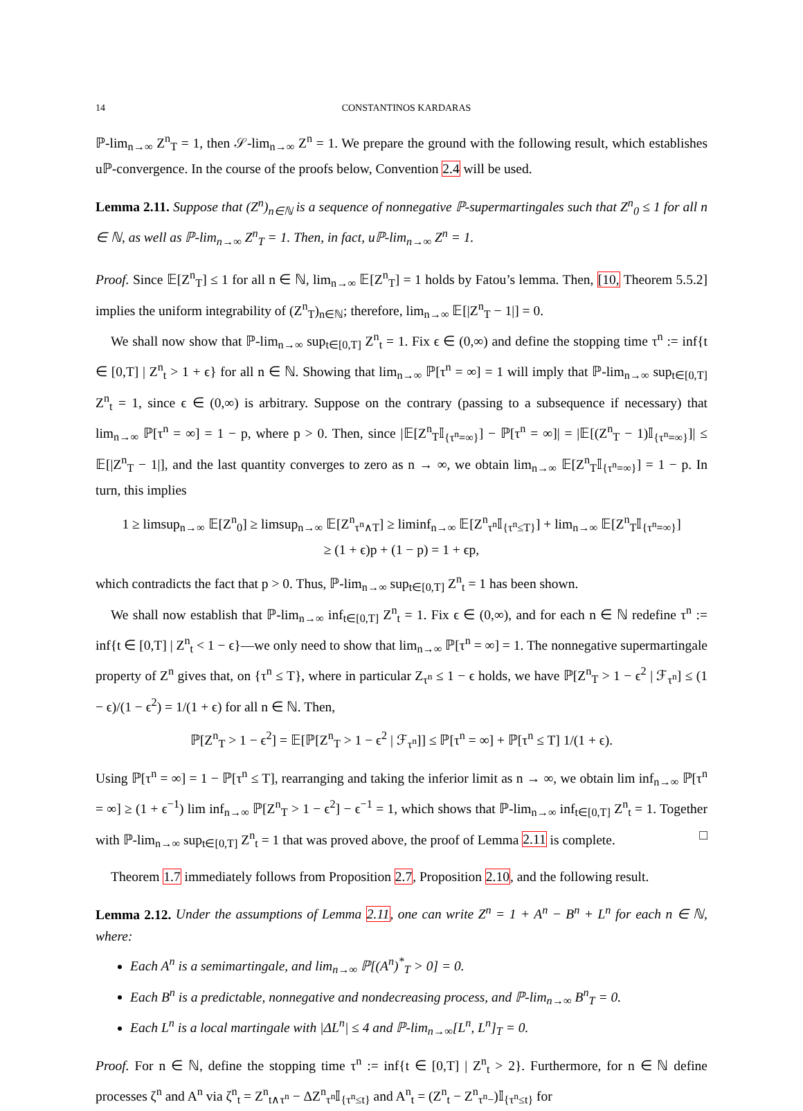14 CONSTANTINOS KARDARAS
ℙ-lim<sub>n→∞</sub> Z<sup>n</sup><sub>T</sub> = 1, then 𝒮-lim<sub>n→∞</sub> Z<sup>n</sup> = 1. We prepare the ground with the following result, which establishes uℙ-convergence. In the course of the proofs below, Convention 2.4 will be used.
Lemma 2.11. Suppose that (Z<sup>n</sup>)<sub>n∈ℕ</sub> is a sequence of nonnegative ℙ-supermartingales such that Z<sup>n</sup><sub>0</sub> ≤ 1 for all n ∈ ℕ, as well as ℙ-lim<sub>n→∞</sub> Z<sup>n</sup><sub>T</sub> = 1. Then, in fact, uℙ-lim<sub>n→∞</sub> Z<sup>n</sup> = 1.
Proof. Since 𝔼[Z<sup>n</sup><sub>T</sub>] ≤ 1 for all n ∈ ℕ, lim<sub>n→∞</sub> 𝔼[Z<sup>n</sup><sub>T</sub>] = 1 holds by Fatou’s lemma. Then, [10, Theorem 5.5.2] implies the uniform integrability of (Z<sup>n</sup><sub>T</sub>)<sub>n∈ℕ</sub>; therefore, lim<sub>n→∞</sub> 𝔼[|Z<sup>n</sup><sub>T</sub> − 1|] = 0.
We shall now show that ℙ-lim<sub>n→∞</sub> sup<sub>t∈[0,T]</sub> Z<sup>n</sup><sub>t</sub> = 1. Fix ϵ ∈ (0,∞) and define the stopping time τ<sup>n</sup> := inf{t ∈ [0,T] | Z<sup>n</sup><sub>t</sub> > 1 + ϵ} for all n ∈ ℕ. Showing that lim<sub>n→∞</sub> ℙ[τ<sup>n</sup> = ∞] = 1 will imply that ℙ-lim<sub>n→∞</sub> sup<sub>t∈[0,T]</sub> Z<sup>n</sup><sub>t</sub> = 1, since ϵ ∈ (0,∞) is arbitrary. Suppose on the contrary (passing to a subsequence if necessary) that lim<sub>n→∞</sub> ℙ[τ<sup>n</sup> = ∞] = 1 − p, where p > 0. Then, since |𝔼[Z<sup>n</sup><sub>T</sub>𝕀<sub>{τ<sup>n</sup>=∞}</sub>] − ℙ[τ<sup>n</sup> = ∞]| = |𝔼[(Z<sup>n</sup><sub>T</sub> − 1)𝕀<sub>{τ<sup>n</sup>=∞}</sub>]| ≤ 𝔼[|Z<sup>n</sup><sub>T</sub> − 1|], and the last quantity converges to zero as n → ∞, we obtain lim<sub>n→∞</sub> 𝔼[Z<sup>n</sup><sub>T</sub>𝕀<sub>{τ<sup>n</sup>=∞}</sub>] = 1 − p. In turn, this implies
1 ≥ limsup<sub>n→∞</sub> 𝔼[Z<sup>n</sup><sub>0</sub>] ≥ limsup<sub>n→∞</sub> 𝔼[Z<sup>n</sup><sub>τ<sup>n</sup>∧T</sub>] ≥ liminf<sub>n→∞</sub> 𝔼[Z<sup>n</sup><sub>τ<sup>n</sup></sub>𝕀<sub>{τ<sup>n</sup>≤T}</sub>] + lim<sub>n→∞</sub> 𝔼[Z<sup>n</sup><sub>T</sub>𝕀<sub>{τ<sup>n</sup>=∞}</sub>]
≥ (1 + ϵ)p + (1 − p) = 1 + ϵp,
which contradicts the fact that p > 0. Thus, ℙ-lim<sub>n→∞</sub> sup<sub>t∈[0,T]</sub> Z<sup>n</sup><sub>t</sub> = 1 has been shown.
We shall now establish that ℙ-lim<sub>n→∞</sub> inf<sub>t∈[0,T]</sub> Z<sup>n</sup><sub>t</sub> = 1. Fix ϵ ∈ (0,∞), and for each n ∈ ℕ redefine τ<sup>n</sup> := inf{t ∈ [0,T] | Z<sup>n</sup><sub>t</sub> < 1 − ϵ}—we only need to show that lim<sub>n→∞</sub> ℙ[τ<sup>n</sup> = ∞] = 1. The nonnegative supermartingale property of Z<sup>n</sup> gives that, on {τ<sup>n</sup> ≤ T}, where in particular Z<sub>τ<sup>n</sup></sub> ≤ 1 − ϵ holds, we have ℙ[Z<sup>n</sup><sub>T</sub> > 1 − ϵ<sup>2</sup> | ℱ<sub>τ<sup>n</sup></sub>] ≤ (1 − ϵ)/(1 − ϵ<sup>2</sup>) = 1/(1 + ϵ) for all n ∈ ℕ. Then,
ℙ[Z<sup>n</sup><sub>T</sub> > 1 − ϵ<sup>2</sup>] = 𝔼[ℙ[Z<sup>n</sup><sub>T</sub> > 1 − ϵ<sup>2</sup> | ℱ<sub>τ<sup>n</sup></sub>]] ≤ ℙ[τ<sup>n</sup> = ∞] + ℙ[τ<sup>n</sup> ≤ T] 1/(1 + ϵ).
Using ℙ[τ<sup>n</sup> = ∞] = 1 − ℙ[τ<sup>n</sup> ≤ T], rearranging and taking the inferior limit as n → ∞, we obtain lim inf<sub>n→∞</sub> ℙ[τ<sup>n</sup> = ∞] ≥ (1 + ϵ<sup>−1</sup>) lim inf<sub>n→∞</sub> ℙ[Z<sup>n</sup><sub>T</sub> > 1 − ϵ<sup>2</sup>] − ϵ<sup>−1</sup> = 1, which shows that ℙ-lim<sub>n→∞</sub> inf<sub>t∈[0,T]</sub> Z<sup>n</sup><sub>t</sub> = 1. Together with ℙ-lim<sub>n→∞</sub> sup<sub>t∈[0,T]</sub> Z<sup>n</sup><sub>t</sub> = 1 that was proved above, the proof of Lemma 2.11 is complete. □
Theorem 1.7 immediately follows from Proposition 2.7, Proposition 2.10, and the following result.
Lemma 2.12. Under the assumptions of Lemma 2.11, one can write Z<sup>n</sup> = 1 + A<sup>n</sup> − B<sup>n</sup> + L<sup>n</sup> for each n ∈ ℕ, where:
Each A<sup>n</sup> is a semimartingale, and lim<sub>n→∞</sub> ℙ[(A<sup>n</sup>)<sup>*</sup><sub>T</sub> > 0] = 0.
Each B<sup>n</sup> is a predictable, nonnegative and nondecreasing process, and ℙ-lim<sub>n→∞</sub> B<sup>n</sup><sub>T</sub> = 0.
Each L<sup>n</sup> is a local martingale with |ΔL<sup>n</sup>| ≤ 4 and ℙ-lim<sub>n→∞</sub>[L<sup>n</sup>, L<sup>n</sup>]<sub>T</sub> = 0.
Proof. For n ∈ ℕ, define the stopping time τ<sup>n</sup> := inf{t ∈ [0,T] | Z<sup>n</sup><sub>t</sub> > 2}. Furthermore, for n ∈ ℕ define processes ζ<sup>n</sup> and A<sup>n</sup> via ζ<sup>n</sup><sub>t</sub> = Z<sup>n</sup><sub>t∧τ<sup>n</sup></sub> − ΔZ<sup>n</sup><sub>τ<sup>n</sup></sub>𝕀<sub>{τ<sup>n</sup>≤t}</sub> and A<sup>n</sup><sub>t</sub> = (Z<sup>n</sup><sub>t</sub> − Z<sup>n</sup><sub>τ<sup>n</sup>−</sub>)𝕀<sub>{τ<sup>n</sup>≤t}</sub> for